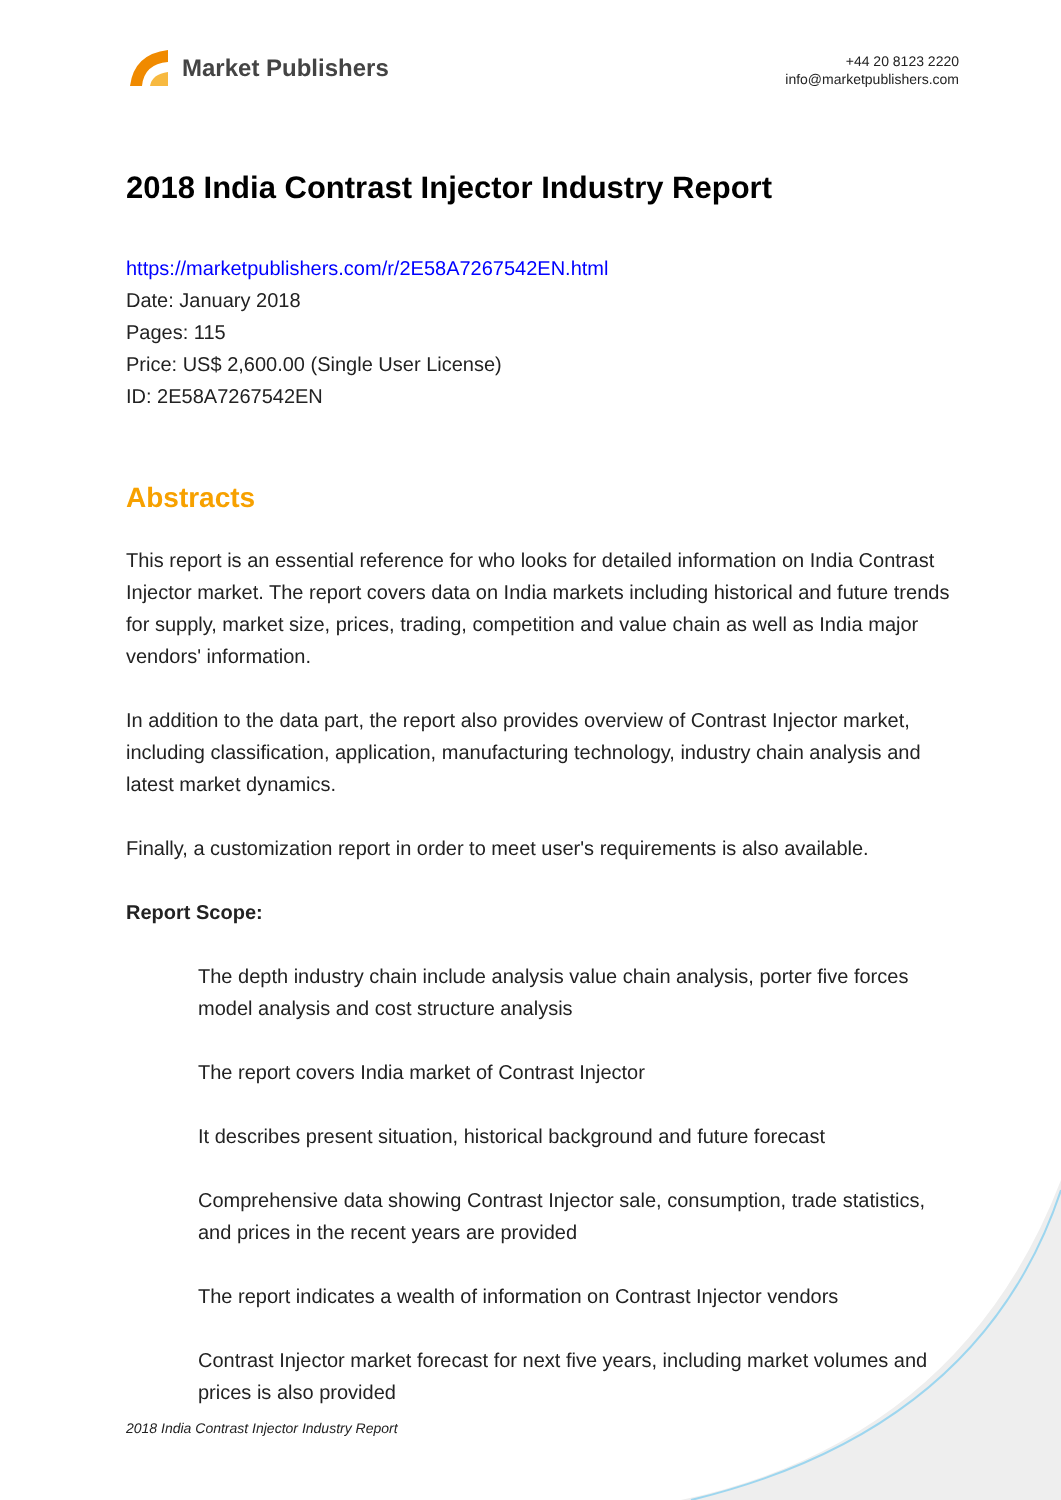Market Publishers
+44 20 8123 2220
info@marketpublishers.com
2018 India Contrast Injector Industry Report
https://marketpublishers.com/r/2E58A7267542EN.html
Date: January 2018
Pages: 115
Price: US$ 2,600.00 (Single User License)
ID: 2E58A7267542EN
Abstracts
This report is an essential reference for who looks for detailed information on India Contrast Injector market. The report covers data on India markets including historical and future trends for supply, market size, prices, trading, competition and value chain as well as India major vendors' information.
In addition to the data part, the report also provides overview of Contrast Injector market, including classification, application, manufacturing technology, industry chain analysis and latest market dynamics.
Finally, a customization report in order to meet user's requirements is also available.
Report Scope:
The depth industry chain include analysis value chain analysis, porter five forces model analysis and cost structure analysis
The report covers India market of Contrast Injector
It describes present situation, historical background and future forecast
Comprehensive data showing Contrast Injector sale, consumption, trade statistics, and prices in the recent years are provided
The report indicates a wealth of information on Contrast Injector vendors
Contrast Injector market forecast for next five years, including market volumes and prices is also provided
2018 India Contrast Injector Industry Report